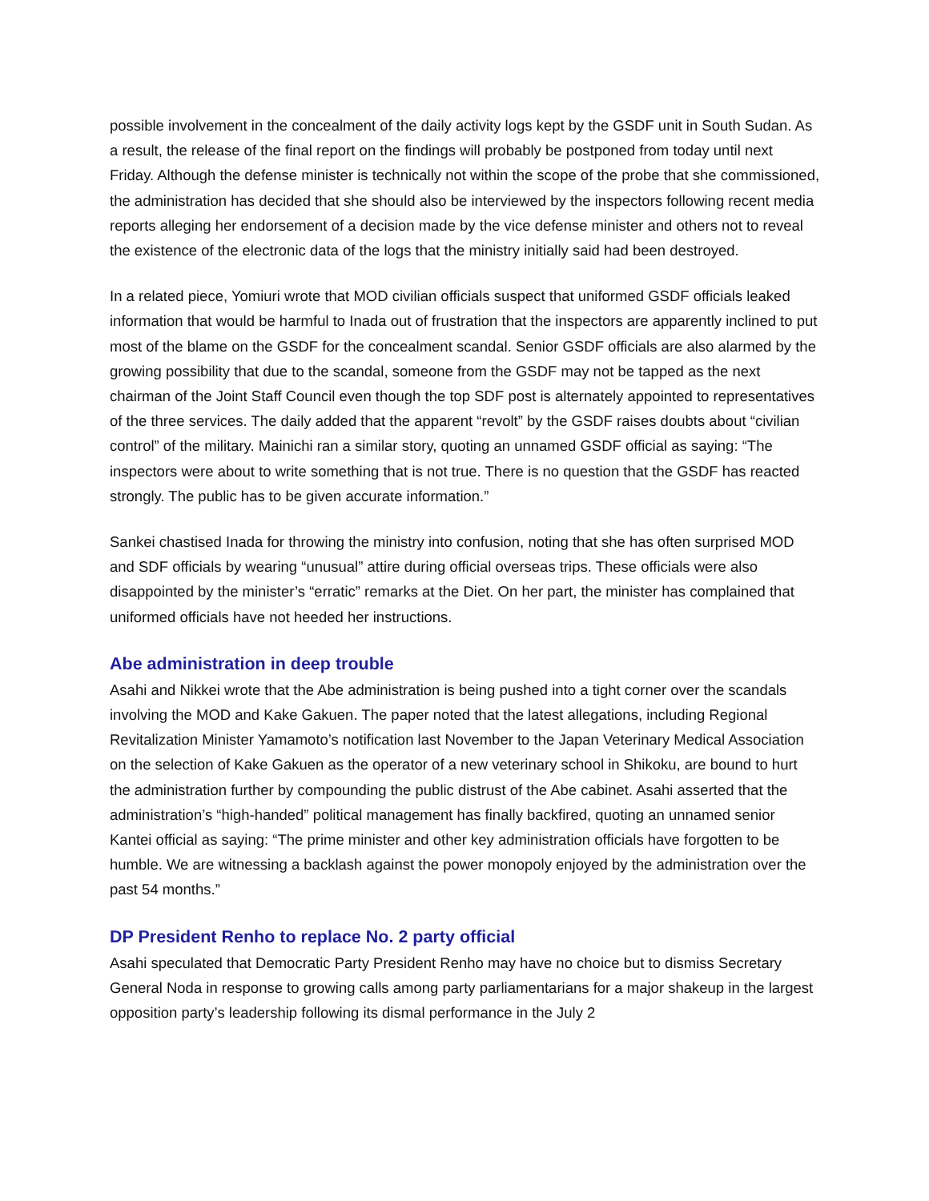possible involvement in the concealment of the daily activity logs kept by the GSDF unit in South Sudan. As a result, the release of the final report on the findings will probably be postponed from today until next Friday. Although the defense minister is technically not within the scope of the probe that she commissioned, the administration has decided that she should also be interviewed by the inspectors following recent media reports alleging her endorsement of a decision made by the vice defense minister and others not to reveal the existence of the electronic data of the logs that the ministry initially said had been destroyed.
In a related piece, Yomiuri wrote that MOD civilian officials suspect that uniformed GSDF officials leaked information that would be harmful to Inada out of frustration that the inspectors are apparently inclined to put most of the blame on the GSDF for the concealment scandal. Senior GSDF officials are also alarmed by the growing possibility that due to the scandal, someone from the GSDF may not be tapped as the next chairman of the Joint Staff Council even though the top SDF post is alternately appointed to representatives of the three services. The daily added that the apparent “revolt” by the GSDF raises doubts about “civilian control” of the military. Mainichi ran a similar story, quoting an unnamed GSDF official as saying: “The inspectors were about to write something that is not true. There is no question that the GSDF has reacted strongly. The public has to be given accurate information.”
Sankei chastised Inada for throwing the ministry into confusion, noting that she has often surprised MOD and SDF officials by wearing “unusual” attire during official overseas trips. These officials were also disappointed by the minister’s “erratic” remarks at the Diet. On her part, the minister has complained that uniformed officials have not heeded her instructions.
Abe administration in deep trouble
Asahi and Nikkei wrote that the Abe administration is being pushed into a tight corner over the scandals involving the MOD and Kake Gakuen. The paper noted that the latest allegations, including Regional Revitalization Minister Yamamoto’s notification last November to the Japan Veterinary Medical Association on the selection of Kake Gakuen as the operator of a new veterinary school in Shikoku, are bound to hurt the administration further by compounding the public distrust of the Abe cabinet. Asahi asserted that the administration’s “high-handed” political management has finally backfired, quoting an unnamed senior Kantei official as saying: “The prime minister and other key administration officials have forgotten to be humble. We are witnessing a backlash against the power monopoly enjoyed by the administration over the past 54 months.”
DP President Renho to replace No. 2 party official
Asahi speculated that Democratic Party President Renho may have no choice but to dismiss Secretary General Noda in response to growing calls among party parliamentarians for a major shakeup in the largest opposition party’s leadership following its dismal performance in the July 2